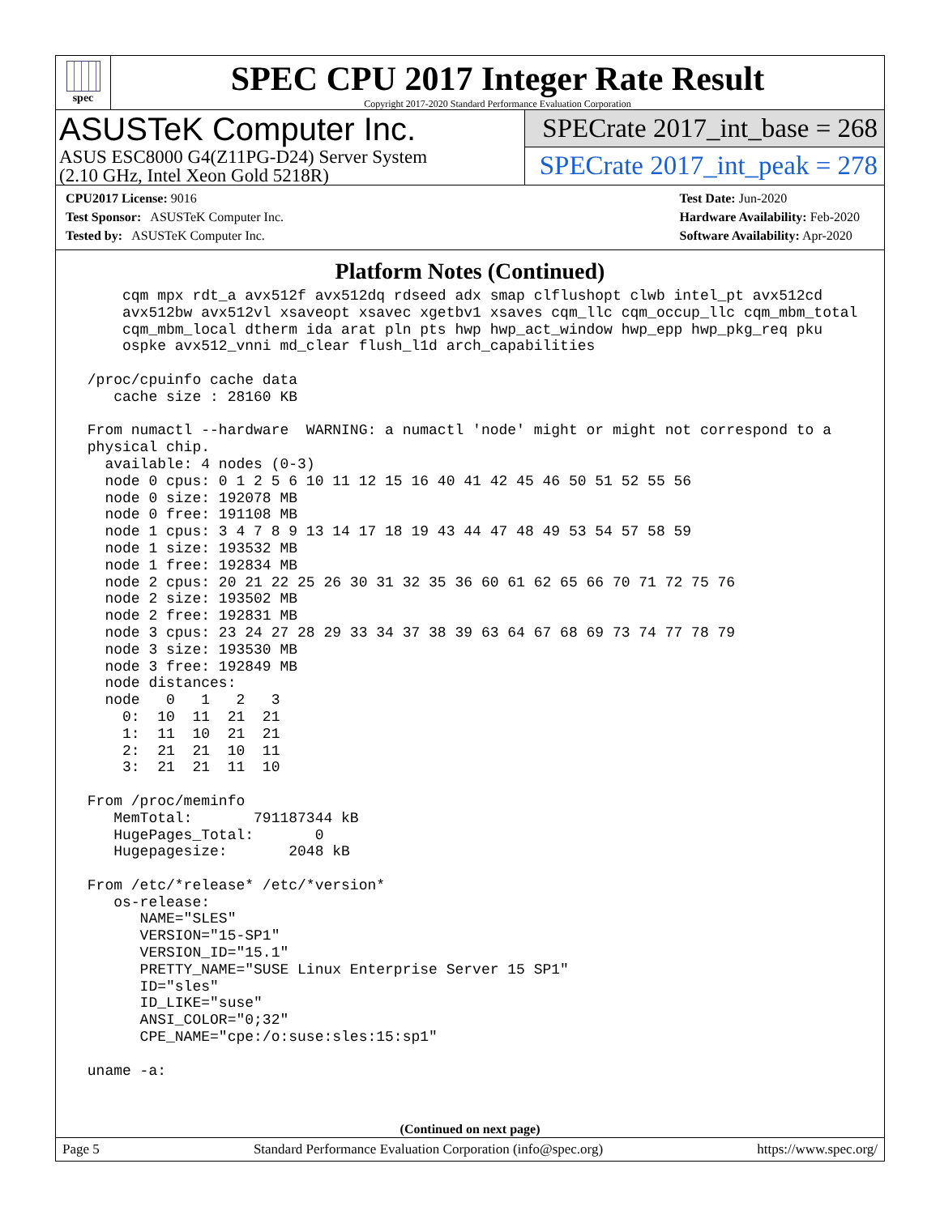spec
SPEC CPU 2017 Integer Rate Result
Copyright 2017-2020 Standard Performance Evaluation Corporation
ASUSTeK Computer Inc.
ASUS ESC8000 G4(Z11PG-D24) Server System
(2.10 GHz, Intel Xeon Gold 5218R)
SPECrate 2017_int_base = 268
SPECrate 2017_int_peak = 278
CPU2017 License: 9016
Test Sponsor: ASUSTeK Computer Inc.
Tested by: ASUSTeK Computer Inc.
Test Date: Jun-2020
Hardware Availability: Feb-2020
Software Availability: Apr-2020
Platform Notes (Continued)
     cqm mpx rdt_a avx512f avx512dq rdseed adx smap clflushopt clwb intel_pt avx512cd
     avx512bw avx512vl xsaveopt xsavec xgetbv1 xsaves cqm_llc cqm_occup_llc cqm_mbm_total
     cqm_mbm_local dtherm ida arat pln pts hwp hwp_act_window hwp_epp hwp_pkg_req pku
     ospke avx512_vnni md_clear flush_l1d arch_capabilities

 /proc/cpuinfo cache data
    cache size : 28160 KB

 From numactl --hardware  WARNING: a numactl 'node' might or might not correspond to a
 physical chip.
   available: 4 nodes (0-3)
   node 0 cpus: 0 1 2 5 6 10 11 12 15 16 40 41 42 45 46 50 51 52 55 56
   node 0 size: 192078 MB
   node 0 free: 191108 MB
   node 1 cpus: 3 4 7 8 9 13 14 17 18 19 43 44 47 48 49 53 54 57 58 59
   node 1 size: 193532 MB
   node 1 free: 192834 MB
   node 2 cpus: 20 21 22 25 26 30 31 32 35 36 60 61 62 65 66 70 71 72 75 76
   node 2 size: 193502 MB
   node 2 free: 192831 MB
   node 3 cpus: 23 24 27 28 29 33 34 37 38 39 63 64 67 68 69 73 74 77 78 79
   node 3 size: 193530 MB
   node 3 free: 192849 MB
   node distances:
   node   0   1   2   3
     0:  10  11  21  21
     1:  11  10  21  21
     2:  21  21  10  11
     3:  21  21  11  10

 From /proc/meminfo
    MemTotal:       791187344 kB
    HugePages_Total:       0
    Hugepagesize:       2048 kB

 From /etc/*release* /etc/*version*
    os-release:
       NAME="SLES"
       VERSION="15-SP1"
       VERSION_ID="15.1"
       PRETTY_NAME="SUSE Linux Enterprise Server 15 SP1"
       ID="sles"
       ID_LIKE="suse"
       ANSI_COLOR="0;32"
       CPE_NAME="cpe:/o:suse:sles:15:sp1"

 uname -a:
(Continued on next page)
Page 5 Standard Performance Evaluation Corporation (info@spec.org) https://www.spec.org/